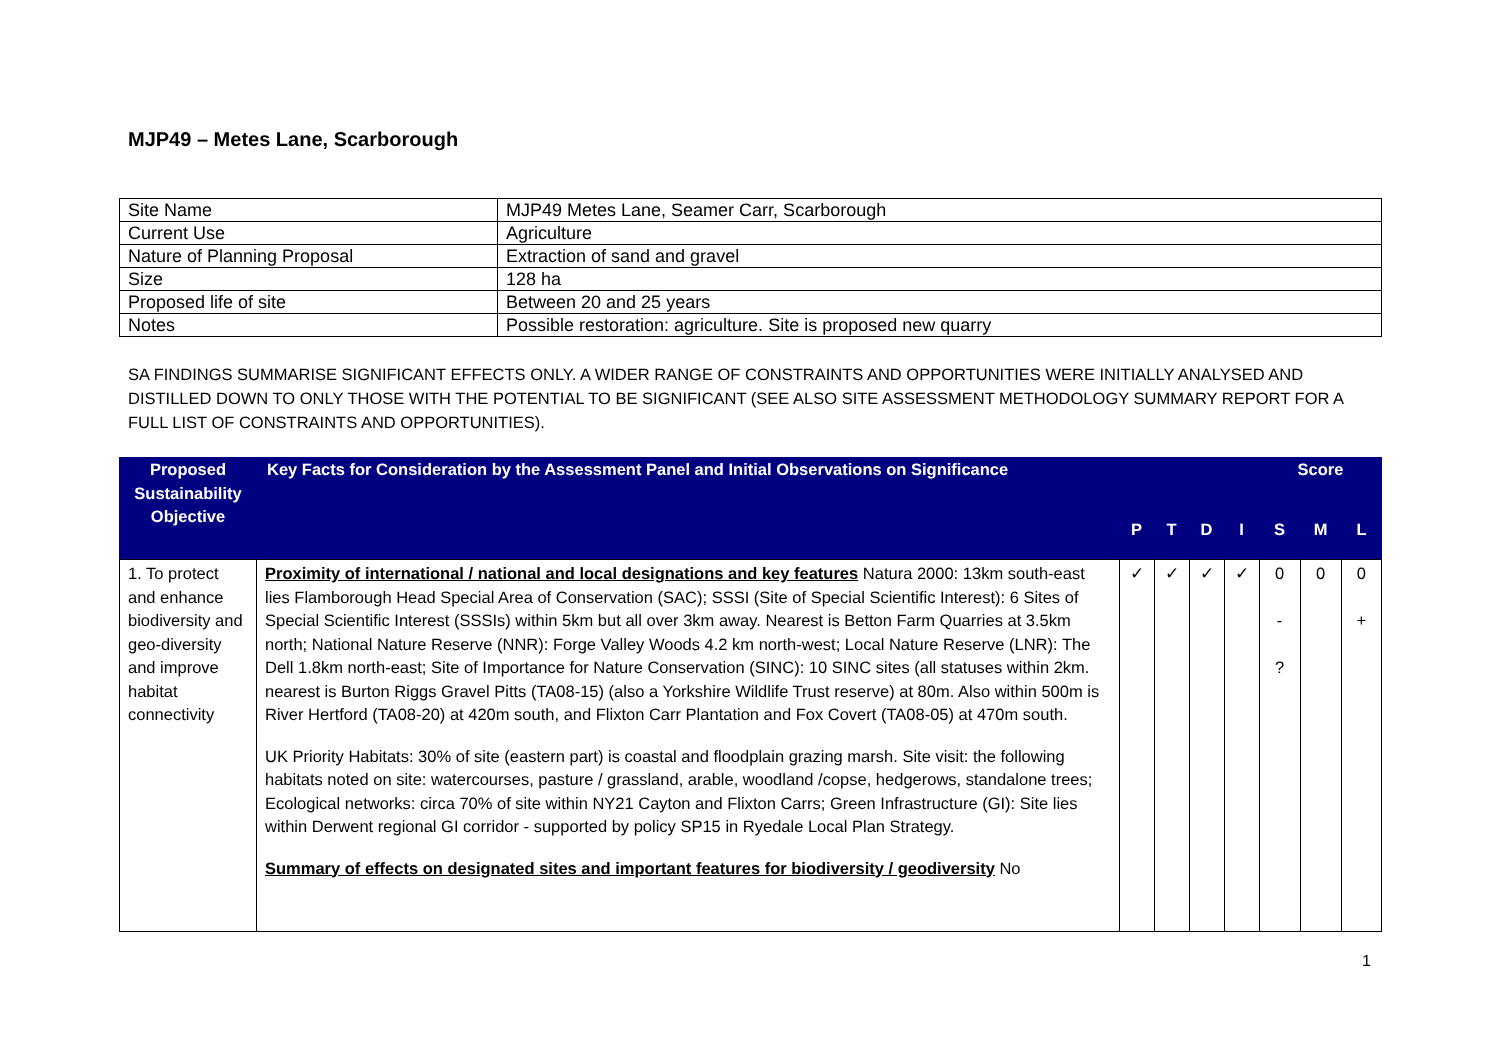MJP49 – Metes Lane, Scarborough
| Site Name | MJP49 Metes Lane, Seamer Carr, Scarborough |
| Current Use | Agriculture |
| Nature of Planning Proposal | Extraction of sand and gravel |
| Size | 128 ha |
| Proposed life of site | Between 20 and 25 years |
| Notes | Possible restoration: agriculture. Site is proposed new quarry |
SA FINDINGS SUMMARISE SIGNIFICANT EFFECTS ONLY. A WIDER RANGE OF CONSTRAINTS AND OPPORTUNITIES WERE INITIALLY ANALYSED AND DISTILLED DOWN TO ONLY THOSE WITH THE POTENTIAL TO BE SIGNIFICANT (SEE ALSO SITE ASSESSMENT METHODOLOGY SUMMARY REPORT FOR A FULL LIST OF CONSTRAINTS AND OPPORTUNITIES).
| Proposed Sustainability Objective | Key Facts for Consideration by the Assessment Panel and Initial Observations on Significance | | | | | Score | | |
| --- | --- | --- | --- | --- | --- | --- | --- | --- |
| | | P | T | D | I | S | M | L |
| 1. To protect and enhance biodiversity and geo-diversity and improve habitat connectivity | Proximity of international / national and local designations and key features Natura 2000: 13km south-east lies Flamborough Head Special Area of Conservation (SAC); SSSI (Site of Special Scientific Interest): 6 Sites of Special Scientific Interest (SSSIs) within 5km but all over 3km away. Nearest is Betton Farm Quarries at 3.5km north; National Nature Reserve (NNR): Forge Valley Woods 4.2 km north-west; Local Nature Reserve (LNR): The Dell 1.8km north-east; Site of Importance for Nature Conservation (SINC): 10 SINC sites (all statuses within 2km. nearest is Burton Riggs Gravel Pitts (TA08-15) (also a Yorkshire Wildlife Trust reserve) at 80m. Also within 500m is River Hertford (TA08-20) at 420m south, and Flixton Carr Plantation and Fox Covert (TA08-05) at 470m south. UK Priority Habitats: 30% of site (eastern part) is coastal and floodplain grazing marsh. Site visit: the following habitats noted on site: watercourses, pasture / grassland, arable, woodland /copse, hedgerows, standalone trees; Ecological networks: circa 70% of site within NY21 Cayton and Flixton Carrs; Green Infrastructure (GI): Site lies within Derwent regional GI corridor - supported by policy SP15 in Ryedale Local Plan Strategy. Summary of effects on designated sites and important features for biodiversity / geodiversity No | ✓ | ✓ | ✓ | ✓ | 0 - ? | 0 | 0 + |
1